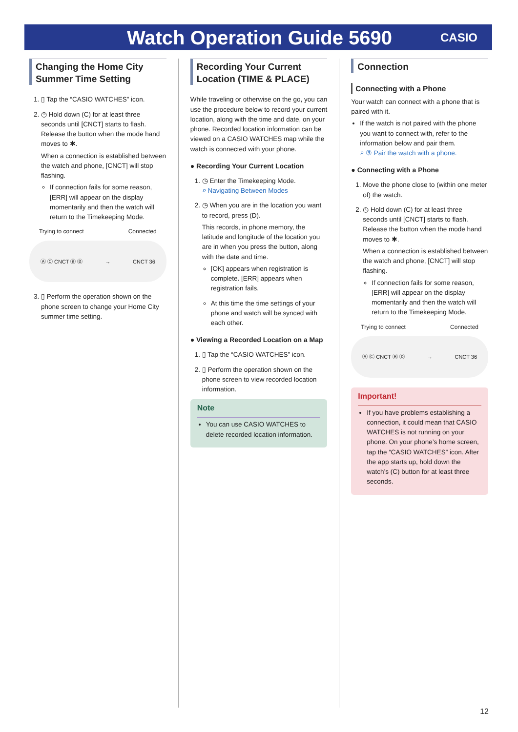Watch Operation Guide 5690
CASIO
Changing the Home City Summer Time Setting
1. ▯ Tap the “CASIO WATCHES” icon.
2. ◷ Hold down (C) for at least three seconds until [CNCT] starts to flash. Release the button when the mode hand moves to ✱.
When a connection is established between the watch and phone, [CNCT] will stop flashing.
If connection fails for some reason, [ERR] will appear on the display momentarily and then the watch will return to the Timekeeping Mode.
Trying to connect Connected
Ⓐ Ⓒ CNCT Ⓑ Ⓓ → CNCT 36
3. ▯ Perform the operation shown on the phone screen to change your Home City summer time setting.
Recording Your Current Location (TIME & PLACE)
While traveling or otherwise on the go, you can use the procedure below to record your current location, along with the time and date, on your phone. Recorded location information can be viewed on a CASIO WATCHES map while the watch is connected with your phone.
● Recording Your Current Location
1. ◷ Enter the Timekeeping Mode.
⌕ Navigating Between Modes
2. ◷ When you are in the location you want to record, press (D).
This records, in phone memory, the latitude and longitude of the location you are in when you press the button, along with the date and time.
[OK] appears when registration is complete. [ERR] appears when registration fails.
At this time the time settings of your phone and watch will be synced with each other.
● Viewing a Recorded Location on a Map
1. ▯ Tap the “CASIO WATCHES” icon.
2. ▯ Perform the operation shown on the phone screen to view recorded location information.
Note
You can use CASIO WATCHES to delete recorded location information.
Connection
Connecting with a Phone
Your watch can connect with a phone that is paired with it.
If the watch is not paired with the phone you want to connect with, refer to the information below and pair them.
⌕ ③ Pair the watch with a phone.
● Connecting with a Phone
1. Move the phone close to (within one meter of) the watch.
2. ◷ Hold down (C) for at least three seconds until [CNCT] starts to flash. Release the button when the mode hand moves to ✱.
When a connection is established between the watch and phone, [CNCT] will stop flashing.
If connection fails for some reason, [ERR] will appear on the display momentarily and then the watch will return to the Timekeeping Mode.
Trying to connect Connected
Ⓐ Ⓒ CNCT Ⓑ Ⓓ → CNCT 36
Important!
If you have problems establishing a connection, it could mean that CASIO WATCHES is not running on your phone. On your phone’s home screen, tap the “CASIO WATCHES” icon. After the app starts up, hold down the watch’s (C) button for at least three seconds.
12